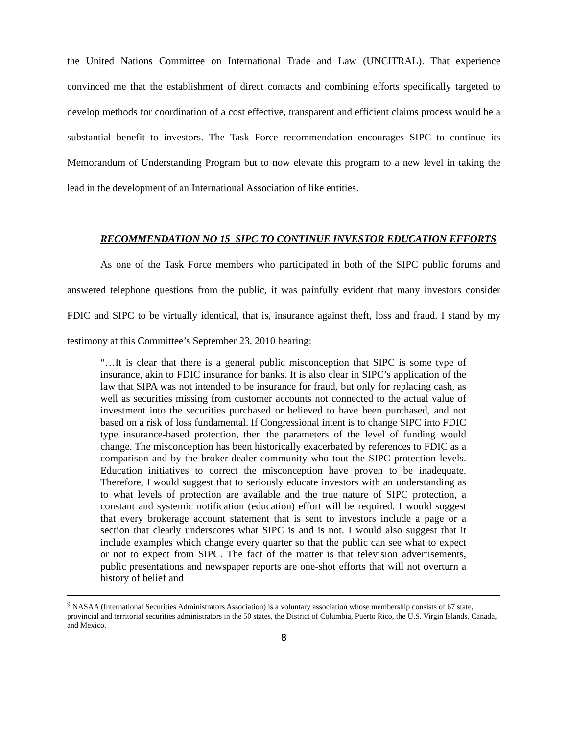the United Nations Committee on International Trade and Law (UNCITRAL). That experience convinced me that the establishment of direct contacts and combining efforts specifically targeted to develop methods for coordination of a cost effective, transparent and efficient claims process would be a substantial benefit to investors. The Task Force recommendation encourages SIPC to continue its Memorandum of Understanding Program but to now elevate this program to a new level in taking the lead in the development of an International Association of like entities.
RECOMMENDATION NO 15 SIPC TO CONTINUE INVESTOR EDUCATION EFFORTS
As one of the Task Force members who participated in both of the SIPC public forums and answered telephone questions from the public, it was painfully evident that many investors consider FDIC and SIPC to be virtually identical, that is, insurance against theft, loss and fraud. I stand by my testimony at this Committee’s September 23, 2010 hearing:
“…It is clear that there is a general public misconception that SIPC is some type of insurance, akin to FDIC insurance for banks. It is also clear in SIPC’s application of the law that SIPA was not intended to be insurance for fraud, but only for replacing cash, as well as securities missing from customer accounts not connected to the actual value of investment into the securities purchased or believed to have been purchased, and not based on a risk of loss fundamental. If Congressional intent is to change SIPC into FDIC type insurance-based protection, then the parameters of the level of funding would change. The misconception has been historically exacerbated by references to FDIC as a comparison and by the broker-dealer community who tout the SIPC protection levels. Education initiatives to correct the misconception have proven to be inadequate. Therefore, I would suggest that to seriously educate investors with an understanding as to what levels of protection are available and the true nature of SIPC protection, a constant and systemic notification (education) effort will be required. I would suggest that every brokerage account statement that is sent to investors include a page or a section that clearly underscores what SIPC is and is not. I would also suggest that it include examples which change every quarter so that the public can see what to expect or not to expect from SIPC. The fact of the matter is that television advertisements, public presentations and newspaper reports are one-shot efforts that will not overturn a history of belief and
<sup>9</sup> NASAA (International Securities Administrators Association) is a voluntary association whose membership consists of 67 state, provincial and territorial securities administrators in the 50 states, the District of Columbia, Puerto Rico, the U.S. Virgin Islands, Canada, and Mexico.
8